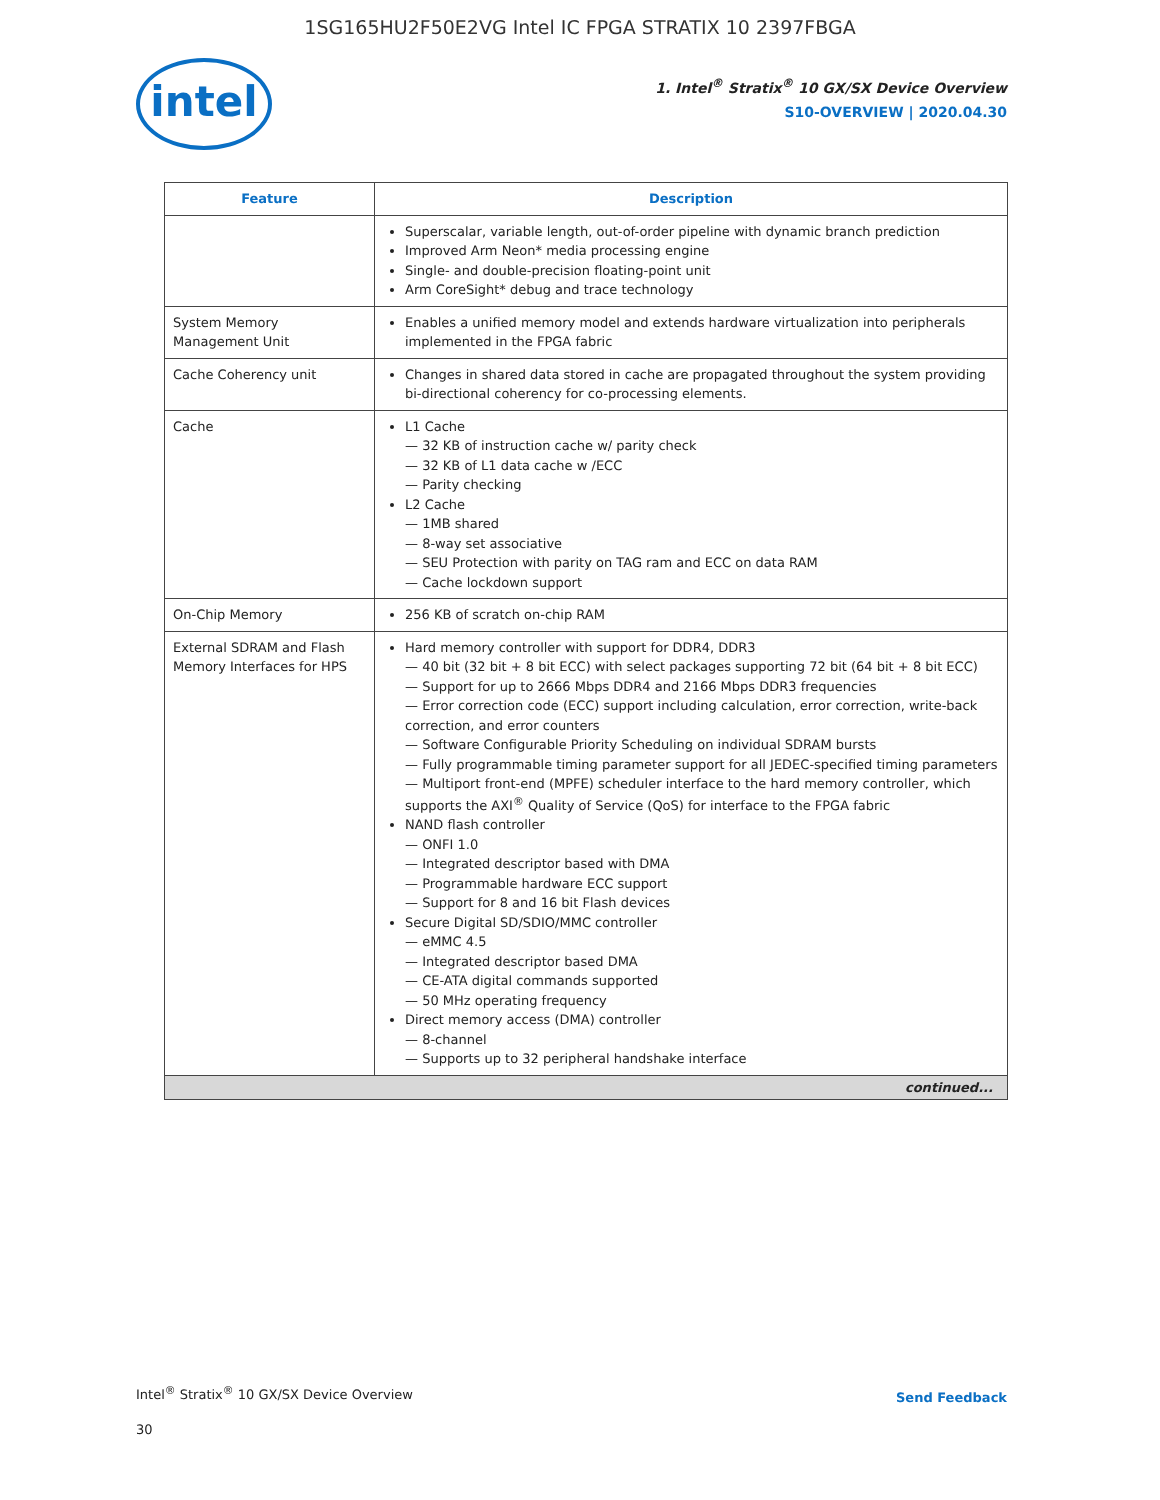1SG165HU2F50E2VG Intel IC FPGA STRATIX 10 2397FBGA
intel
1. Intel<sup>®</sup> Stratix<sup>®</sup> 10 GX/SX Device Overview
S10-OVERVIEW | 2020.04.30
| Feature | Description |
| --- | --- |
| | Superscalar, variable length, out-of-order pipeline with dynamic branch prediction Improved Arm Neon* media processing engine Single- and double-precision floating-point unit Arm CoreSight* debug and trace technology |
| System Memory Management Unit | Enables a unified memory model and extends hardware virtualization into peripherals implemented in the FPGA fabric |
| Cache Coherency unit | Changes in shared data stored in cache are propagated throughout the system providing bi-directional coherency for co-processing elements. |
| Cache | L1 Cache 32 KB of instruction cache w/ parity check 32 KB of L1 data cache w /ECC Parity checking L2 Cache 1MB shared 8-way set associative SEU Protection with parity on TAG ram and ECC on data RAM Cache lockdown support |
| On-Chip Memory | 256 KB of scratch on-chip RAM |
| External SDRAM and Flash Memory Interfaces for HPS | Hard memory controller with support for DDR4, DDR3 40 bit (32 bit + 8 bit ECC) with select packages supporting 72 bit (64 bit + 8 bit ECC) Support for up to 2666 Mbps DDR4 and 2166 Mbps DDR3 frequencies Error correction code (ECC) support including calculation, error correction, write-back correction, and error counters Software Configurable Priority Scheduling on individual SDRAM bursts Fully programmable timing parameter support for all JEDEC-specified timing parameters Multiport front-end (MPFE) scheduler interface to the hard memory controller, which supports the AXI<sup>®</sup> Quality of Service (QoS) for interface to the FPGA fabric NAND flash controller ONFI 1.0 Integrated descriptor based with DMA Programmable hardware ECC support Support for 8 and 16 bit Flash devices Secure Digital SD/SDIO/MMC controller eMMC 4.5 Integrated descriptor based DMA CE-ATA digital commands supported 50 MHz operating frequency Direct memory access (DMA) controller 8-channel Supports up to 32 peripheral handshake interface |
| continued... | |
Intel<sup>®</sup> Stratix<sup>®</sup> 10 GX/SX Device Overview
Send Feedback
30